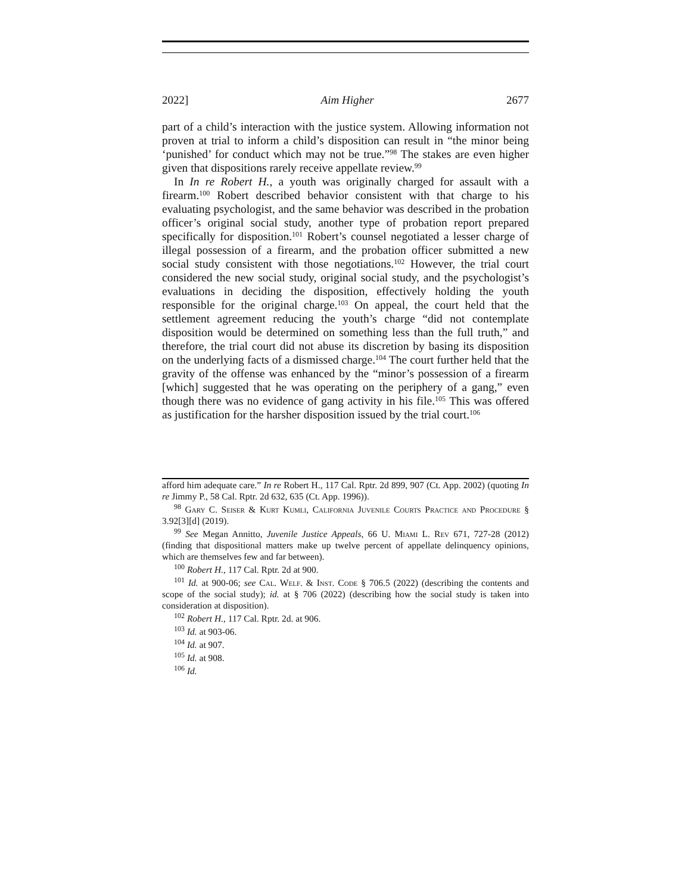2022] Aim Higher 2677
part of a child’s interaction with the justice system. Allowing information not proven at trial to inform a child’s disposition can result in “the minor being ‘punished’ for conduct which may not be true.”<sup>98</sup> The stakes are even higher given that dispositions rarely receive appellate review.<sup>99</sup>
In In re Robert H., a youth was originally charged for assault with a firearm.<sup>100</sup> Robert described behavior consistent with that charge to his evaluating psychologist, and the same behavior was described in the probation officer’s original social study, another type of probation report prepared specifically for disposition.<sup>101</sup> Robert’s counsel negotiated a lesser charge of illegal possession of a firearm, and the probation officer submitted a new social study consistent with those negotiations.<sup>102</sup> However, the trial court considered the new social study, original social study, and the psychologist’s evaluations in deciding the disposition, effectively holding the youth responsible for the original charge.<sup>103</sup> On appeal, the court held that the settlement agreement reducing the youth’s charge “did not contemplate disposition would be determined on something less than the full truth,” and therefore, the trial court did not abuse its discretion by basing its disposition on the underlying facts of a dismissed charge.<sup>104</sup> The court further held that the gravity of the offense was enhanced by the “minor’s possession of a firearm [which] suggested that he was operating on the periphery of a gang,” even though there was no evidence of gang activity in his file.<sup>105</sup> This was offered as justification for the harsher disposition issued by the trial court.<sup>106</sup>
afford him adequate care.” In re Robert H., 117 Cal. Rptr. 2d 899, 907 (Ct. App. 2002) (quoting In re Jimmy P., 58 Cal. Rptr. 2d 632, 635 (Ct. App. 1996)).
<sup>98</sup> Gary C. Seiser & Kurt Kumli, California Juvenile Courts Practice and Procedure § 3.92[3][d] (2019).
<sup>99</sup> See Megan Annitto, Juvenile Justice Appeals, 66 U. Miami L. Rev 671, 727-28 (2012) (finding that dispositional matters make up twelve percent of appellate delinquency opinions, which are themselves few and far between).
<sup>100</sup> Robert H., 117 Cal. Rptr. 2d at 900.
<sup>101</sup> Id. at 900-06; see Cal. Welf. & Inst. Code § 706.5 (2022) (describing the contents and scope of the social study); id. at § 706 (2022) (describing how the social study is taken into consideration at disposition).
<sup>102</sup> Robert H., 117 Cal. Rptr. 2d. at 906.
<sup>103</sup> Id. at 903-06.
<sup>104</sup> Id. at 907.
<sup>105</sup> Id. at 908.
<sup>106</sup> Id.